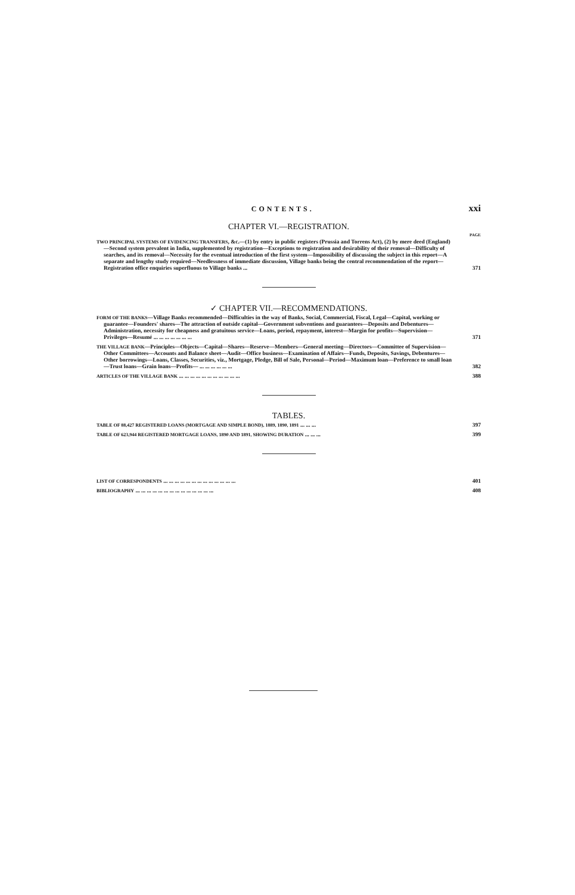CONTENTS. xxi
CHAPTER VI.—REGISTRATION.
PAGE
TWO PRINCIPAL SYSTEMS OF EVIDENCING TRANSFERS, &c.—(1) by entry in public registers (Prussia and Torrens Act), (2) by mere deed (England)—Second system prevalent in India, supplemented by registration—Exceptions to registration and desirability of their removal—Difficulty of searches, and its removal—Necessity for the eventual introduction of the first system—Impossibility of discussing the subject in this report—A separate and lengthy study required—Needlessness of immediate discussion, Village banks being the central recommendation of the report—Registration office enquiries superfluous to Village banks ...
371
✓ CHAPTER VII.—RECOMMENDATIONS.
FORM OF THE BANKS—Village Banks recommended—Difficulties in the way of Banks, Social, Commercial, Fiscal, Legal—Capital, working or guarantee—Founders' shares—The attraction of outside capital—Government subventions and guarantees—Deposits and Debentures—Administration, necessity for cheapness and gratuitous service—Loans, period, repayment, interest—Margin for profits—Supervision—Privileges—Resumé ... ... ... ... ... ... ...
371
THE VILLAGE BANK—Principles—Objects—Capital—Shares—Reserve—Members—General meeting—Directors—Committee of Supervision—Other Committees—Accounts and Balance sheet—Audit—Office business—Examination of Affairs—Funds, Deposits, Savings, Debentures—Other borrowings—Loans, Classes, Securities, viz., Mortgage, Pledge, Bill of Sale, Personal—Period—Maximum loan—Preference to small loan—Trust loans—Grain loans—Profits— ... ... ... ... ... ...
382
ARTICLES OF THE VILLAGE BANK ... ... ... ... ... ... ... ... ... ... ...
388
TABLES.
TABLE OF 88,427 REGISTERED LOANS (MORTGAGE AND SIMPLE BOND), 1889, 1890, 1891 ... ... ...
397
TABLE OF 623,944 REGISTERED MORTGAGE LOANS, 1890 AND 1891, SHOWING DURATION ... ... ...
399
LIST OF CORRESPONDENTS ... ... ... ... ... ... ... ... ... ... ... ... ...
401
BIBLIOGRAPHY ... ... ... ... ... ... ... ... ... ... ... ... ... ...
408